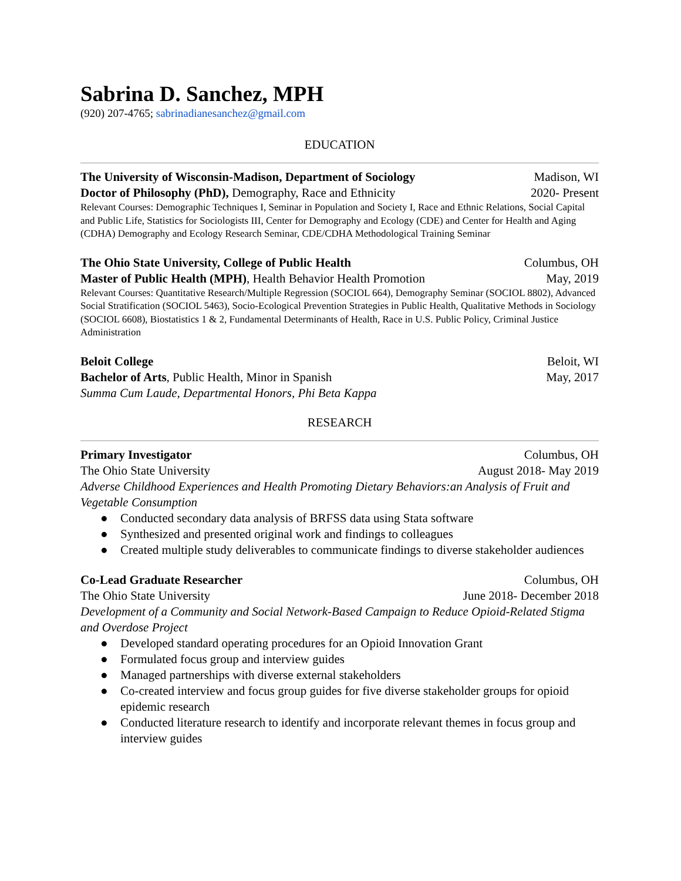Sabrina D. Sanchez, MPH
(920) 207-4765; sabrinadianesanchez@gmail.com
EDUCATION
The University of Wisconsin-Madison, Department of Sociology Madison, WI
Doctor of Philosophy (PhD), Demography, Race and Ethnicity 2020- Present
Relevant Courses: Demographic Techniques I, Seminar in Population and Society I, Race and Ethnic Relations, Social Capital and Public Life, Statistics for Sociologists III, Center for Demography and Ecology (CDE) and Center for Health and Aging (CDHA) Demography and Ecology Research Seminar, CDE/CDHA Methodological Training Seminar
The Ohio State University, College of Public Health Columbus, OH
Master of Public Health (MPH), Health Behavior Health Promotion May, 2019
Relevant Courses: Quantitative Research/Multiple Regression (SOCIOL 664), Demography Seminar (SOCIOL 8802), Advanced Social Stratification (SOCIOL 5463), Socio-Ecological Prevention Strategies in Public Health, Qualitative Methods in Sociology (SOCIOL 6608), Biostatistics 1 & 2, Fundamental Determinants of Health, Race in U.S. Public Policy, Criminal Justice Administration
Beloit College Beloit, WI
Bachelor of Arts, Public Health, Minor in Spanish May, 2017
Summa Cum Laude, Departmental Honors, Phi Beta Kappa
RESEARCH
Primary Investigator Columbus, OH
The Ohio State University August 2018- May 2019
Adverse Childhood Experiences and Health Promoting Dietary Behaviors:an Analysis of Fruit and Vegetable Consumption
● Conducted secondary data analysis of BRFSS data using Stata software
● Synthesized and presented original work and findings to colleagues
● Created multiple study deliverables to communicate findings to diverse stakeholder audiences
Co-Lead Graduate Researcher Columbus, OH
The Ohio State University June 2018- December 2018
Development of a Community and Social Network-Based Campaign to Reduce Opioid-Related Stigma and Overdose Project
● Developed standard operating procedures for an Opioid Innovation Grant
● Formulated focus group and interview guides
● Managed partnerships with diverse external stakeholders
● Co-created interview and focus group guides for five diverse stakeholder groups for opioid epidemic research
● Conducted literature research to identify and incorporate relevant themes in focus group and interview guides